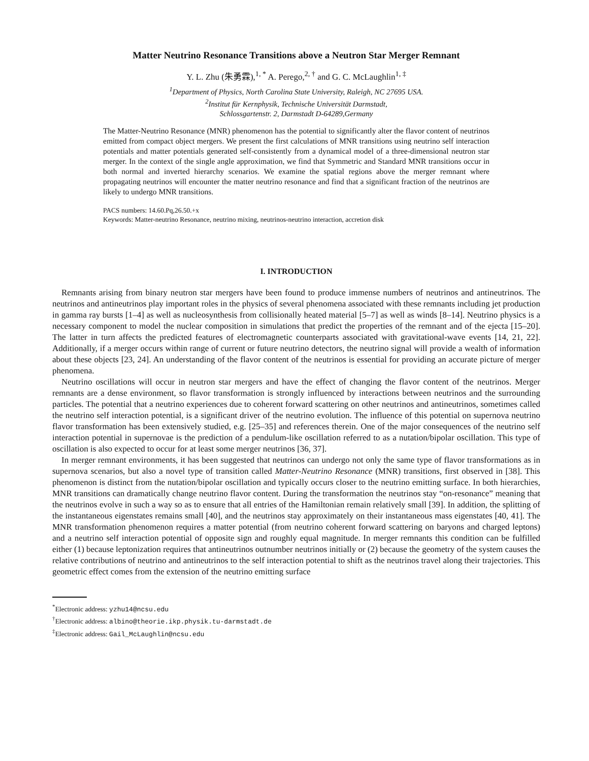Matter Neutrino Resonance Transitions above a Neutron Star Merger Remnant
Y. L. Zhu (朱勇霖),<sup>1, *</sup> A. Perego,<sup>2, †</sup> and G. C. McLaughlin<sup>1, ‡</sup>
<sup>1</sup> Department of Physics, North Carolina State University, Raleigh, NC 27695 USA.
<sup>2</sup> Institut für Kernphysik, Technische Universität Darmstadt,
Schlossgartenstr. 2, Darmstadt D-64289,Germany
The Matter-Neutrino Resonance (MNR) phenomenon has the potential to significantly alter the flavor content of neutrinos emitted from compact object mergers. We present the first calculations of MNR transitions using neutrino self interaction potentials and matter potentials generated self-consistently from a dynamical model of a three-dimensional neutron star merger. In the context of the single angle approximation, we find that Symmetric and Standard MNR transitions occur in both normal and inverted hierarchy scenarios. We examine the spatial regions above the merger remnant where propagating neutrinos will encounter the matter neutrino resonance and find that a significant fraction of the neutrinos are likely to undergo MNR transitions.
PACS numbers: 14.60.Pq,26.50.+x
Keywords: Matter-neutrino Resonance, neutrino mixing, neutrinos-neutrino interaction, accretion disk
I. INTRODUCTION
Remnants arising from binary neutron star mergers have been found to produce immense numbers of neutrinos and antineutrinos. The neutrinos and antineutrinos play important roles in the physics of several phenomena associated with these remnants including jet production in gamma ray bursts [1–4] as well as nucleosynthesis from collisionally heated material [5–7] as well as winds [8–14]. Neutrino physics is a necessary component to model the nuclear composition in simulations that predict the properties of the remnant and of the ejecta [15–20]. The latter in turn affects the predicted features of electromagnetic counterparts associated with gravitational-wave events [14, 21, 22]. Additionally, if a merger occurs within range of current or future neutrino detectors, the neutrino signal will provide a wealth of information about these objects [23, 24]. An understanding of the flavor content of the neutrinos is essential for providing an accurate picture of merger phenomena.
Neutrino oscillations will occur in neutron star mergers and have the effect of changing the flavor content of the neutrinos. Merger remnants are a dense environment, so flavor transformation is strongly influenced by interactions between neutrinos and the surrounding particles. The potential that a neutrino experiences due to coherent forward scattering on other neutrinos and antineutrinos, sometimes called the neutrino self interaction potential, is a significant driver of the neutrino evolution. The influence of this potential on supernova neutrino flavor transformation has been extensively studied, e.g. [25–35] and references therein. One of the major consequences of the neutrino self interaction potential in supernovae is the prediction of a pendulum-like oscillation referred to as a nutation/bipolar oscillation. This type of oscillation is also expected to occur for at least some merger neutrinos [36, 37].
In merger remnant environments, it has been suggested that neutrinos can undergo not only the same type of flavor transformations as in supernova scenarios, but also a novel type of transition called Matter-Neutrino Resonance (MNR) transitions, first observed in [38]. This phenomenon is distinct from the nutation/bipolar oscillation and typically occurs closer to the neutrino emitting surface. In both hierarchies, MNR transitions can dramatically change neutrino flavor content. During the transformation the neutrinos stay “on-resonance” meaning that the neutrinos evolve in such a way so as to ensure that all entries of the Hamiltonian remain relatively small [39]. In addition, the splitting of the instantaneous eigenstates remains small [40], and the neutrinos stay approximately on their instantaneous mass eigenstates [40, 41]. The MNR transformation phenomenon requires a matter potential (from neutrino coherent forward scattering on baryons and charged leptons) and a neutrino self interaction potential of opposite sign and roughly equal magnitude. In merger remnants this condition can be fulfilled either (1) because leptonization requires that antineutrinos outnumber neutrinos initially or (2) because the geometry of the system causes the relative contributions of neutrino and antineutrinos to the self interaction potential to shift as the neutrinos travel along their trajectories. This geometric effect comes from the extension of the neutrino emitting surface
<sup>*</sup> Electronic address: yzhu14@ncsu.edu
<sup>†</sup> Electronic address: albino@theorie.ikp.physik.tu-darmstadt.de
<sup>‡</sup> Electronic address: Gail_McLaughlin@ncsu.edu